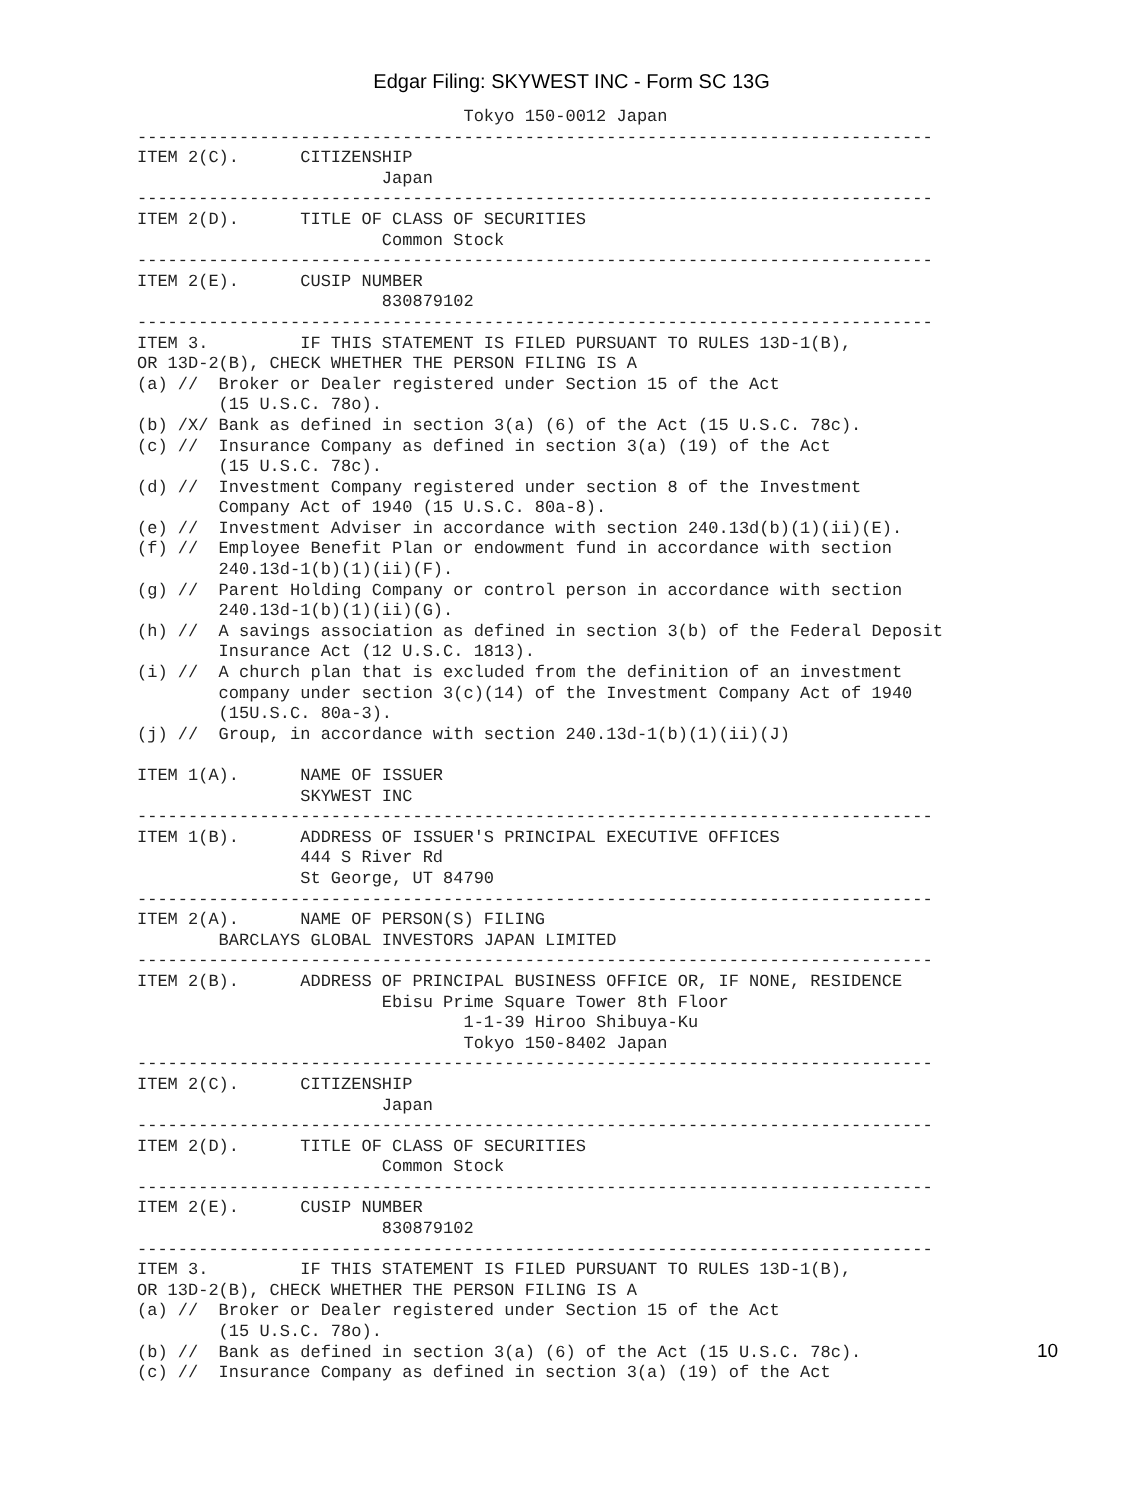Edgar Filing: SKYWEST INC - Form SC 13G
                                Tokyo 150-0012 Japan
------------------------------------------------------------------------------
ITEM 2(C).      CITIZENSHIP
                        Japan
------------------------------------------------------------------------------
ITEM 2(D).      TITLE OF CLASS OF SECURITIES
                        Common Stock
------------------------------------------------------------------------------
ITEM 2(E).      CUSIP NUMBER
                        830879102
------------------------------------------------------------------------------
ITEM 3.         IF THIS STATEMENT IS FILED PURSUANT TO RULES 13D-1(B),
OR 13D-2(B), CHECK WHETHER THE PERSON FILING IS A
(a) //  Broker or Dealer registered under Section 15 of the Act
        (15 U.S.C. 78o).
(b) /X/ Bank as defined in section 3(a) (6) of the Act (15 U.S.C. 78c).
(c) //  Insurance Company as defined in section 3(a) (19) of the Act
        (15 U.S.C. 78c).
(d) //  Investment Company registered under section 8 of the Investment
        Company Act of 1940 (15 U.S.C. 80a-8).
(e) //  Investment Adviser in accordance with section 240.13d(b)(1)(ii)(E).
(f) //  Employee Benefit Plan or endowment fund in accordance with section
        240.13d-1(b)(1)(ii)(F).
(g) //  Parent Holding Company or control person in accordance with section
        240.13d-1(b)(1)(ii)(G).
(h) //  A savings association as defined in section 3(b) of the Federal Deposit
        Insurance Act (12 U.S.C. 1813).
(i) //  A church plan that is excluded from the definition of an investment
        company under section 3(c)(14) of the Investment Company Act of 1940
        (15U.S.C. 80a-3).
(j) //  Group, in accordance with section 240.13d-1(b)(1)(ii)(J)

ITEM 1(A).      NAME OF ISSUER
                SKYWEST INC
------------------------------------------------------------------------------
ITEM 1(B).      ADDRESS OF ISSUER'S PRINCIPAL EXECUTIVE OFFICES
                444 S River Rd
                St George, UT 84790
------------------------------------------------------------------------------
ITEM 2(A).      NAME OF PERSON(S) FILING
        BARCLAYS GLOBAL INVESTORS JAPAN LIMITED
------------------------------------------------------------------------------
ITEM 2(B).      ADDRESS OF PRINCIPAL BUSINESS OFFICE OR, IF NONE, RESIDENCE
                        Ebisu Prime Square Tower 8th Floor
                                1-1-39 Hiroo Shibuya-Ku
                                Tokyo 150-8402 Japan
------------------------------------------------------------------------------
ITEM 2(C).      CITIZENSHIP
                        Japan
------------------------------------------------------------------------------
ITEM 2(D).      TITLE OF CLASS OF SECURITIES
                        Common Stock
------------------------------------------------------------------------------
ITEM 2(E).      CUSIP NUMBER
                        830879102
------------------------------------------------------------------------------
ITEM 3.         IF THIS STATEMENT IS FILED PURSUANT TO RULES 13D-1(B),
OR 13D-2(B), CHECK WHETHER THE PERSON FILING IS A
(a) //  Broker or Dealer registered under Section 15 of the Act
        (15 U.S.C. 78o).
(b) //  Bank as defined in section 3(a) (6) of the Act (15 U.S.C. 78c).
(c) //  Insurance Company as defined in section 3(a) (19) of the Act
10